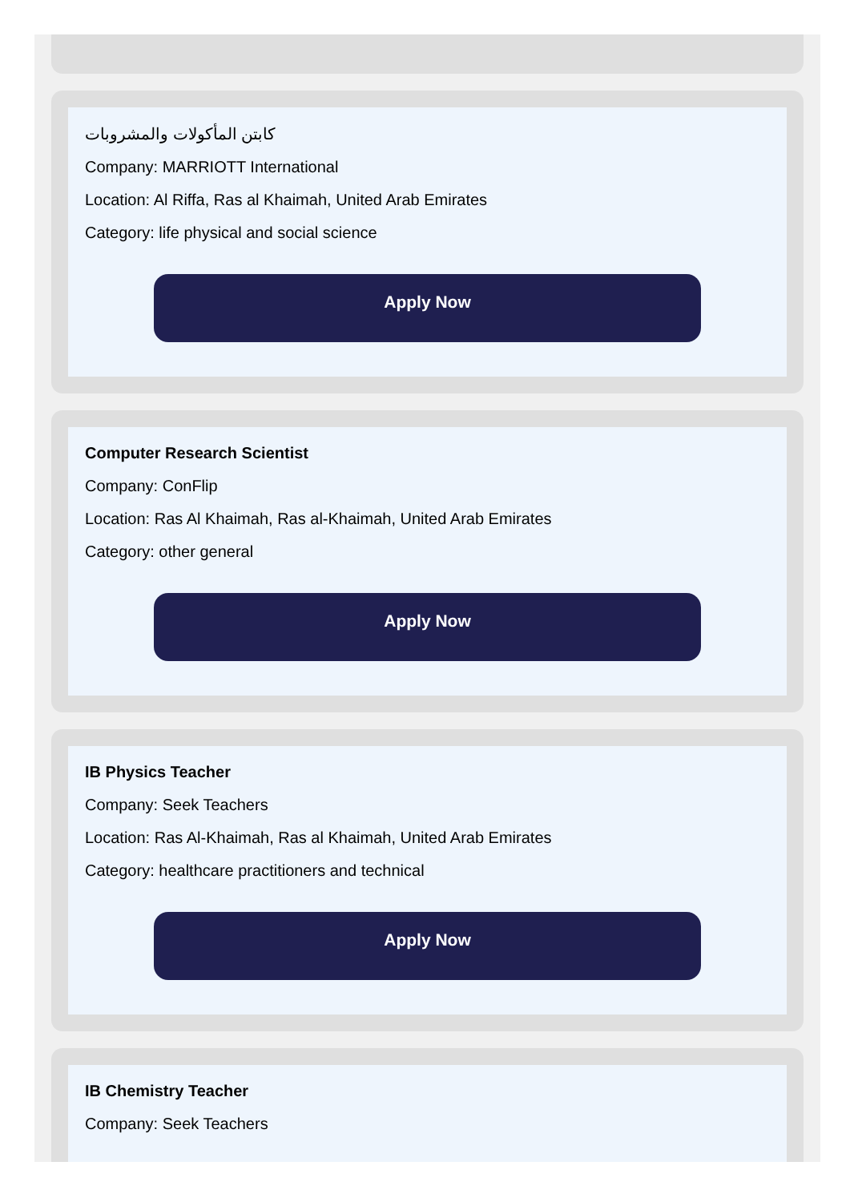كابتن المأكولات والمشروبات
Company: MARRIOTT International
Location: Al Riffa, Ras al Khaimah, United Arab Emirates
Category: life physical and social science
Apply Now
Computer Research Scientist
Company: ConFlip
Location: Ras Al Khaimah, Ras al-Khaimah, United Arab Emirates
Category: other general
Apply Now
IB Physics Teacher
Company: Seek Teachers
Location: Ras Al-Khaimah, Ras al Khaimah, United Arab Emirates
Category: healthcare practitioners and technical
Apply Now
IB Chemistry Teacher
Company: Seek Teachers